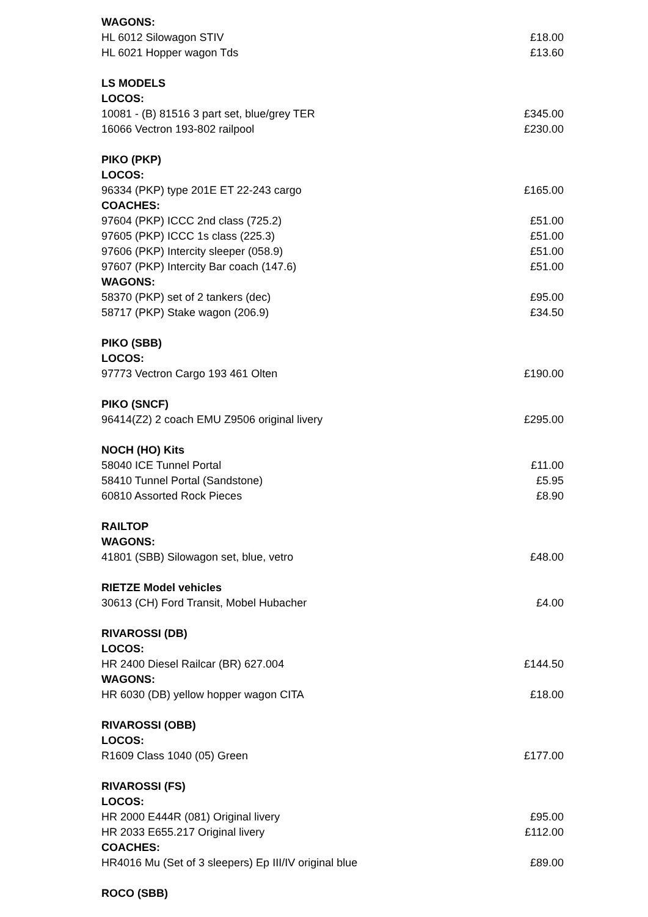| WAGONS: | |
| HL 6012 Silowagon STIV | £18.00 |
| HL 6021 Hopper wagon Tds | £13.60 |
| LS MODELS | |
| LOCOS: | |
| 10081 - (B) 81516 3 part set, blue/grey TER | £345.00 |
| 16066 Vectron 193-802 railpool | £230.00 |
| PIKO (PKP) | |
| LOCOS: | |
| 96334 (PKP) type 201E ET 22-243 cargo | £165.00 |
| COACHES: | |
| 97604 (PKP) ICCC 2nd class (725.2) | £51.00 |
| 97605 (PKP) ICCC 1s class (225.3) | £51.00 |
| 97606 (PKP) Intercity sleeper (058.9) | £51.00 |
| 97607 (PKP) Intercity Bar coach (147.6) | £51.00 |
| WAGONS: | |
| 58370 (PKP) set of 2 tankers (dec) | £95.00 |
| 58717 (PKP) Stake wagon (206.9) | £34.50 |
| PIKO (SBB) | |
| LOCOS: | |
| 97773 Vectron Cargo 193 461 Olten | £190.00 |
| PIKO (SNCF) | |
| 96414(Z2) 2 coach EMU Z9506 original livery | £295.00 |
| NOCH (HO) Kits | |
| 58040 ICE Tunnel Portal | £11.00 |
| 58410 Tunnel Portal (Sandstone) | £5.95 |
| 60810 Assorted Rock Pieces | £8.90 |
| RAILTOP | |
| WAGONS: | |
| 41801 (SBB) Silowagon set, blue, vetro | £48.00 |
| RIETZE Model vehicles | |
| 30613 (CH) Ford Transit, Mobel Hubacher | £4.00 |
| RIVAROSSI (DB) | |
| LOCOS: | |
| HR 2400 Diesel Railcar (BR) 627.004 | £144.50 |
| WAGONS: | |
| HR 6030 (DB) yellow hopper wagon CITA | £18.00 |
| RIVAROSSI (OBB) | |
| LOCOS: | |
| R1609 Class 1040 (05) Green | £177.00 |
| RIVAROSSI (FS) | |
| LOCOS: | |
| HR 2000 E444R (081) Original livery | £95.00 |
| HR 2033 E655.217 Original livery | £112.00 |
| COACHES: | |
| HR4016 Mu (Set of 3 sleepers) Ep III/IV original blue | £89.00 |
| ROCO (SBB) | |